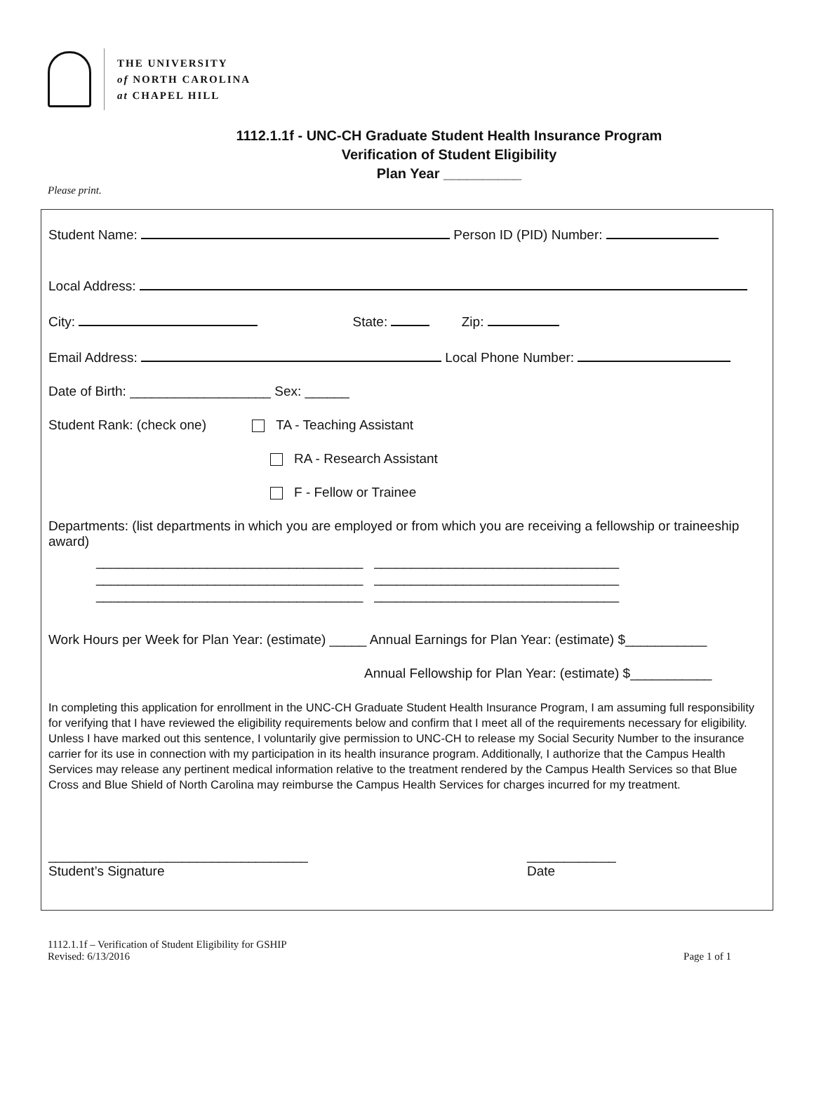THE UNIVERSITY
of NORTH CAROLINA
at CHAPEL HILL
1112.1.1f - UNC-CH Graduate Student Health Insurance Program
Verification of Student Eligibility
Plan Year __________
Please print.
Student Name: Person ID (PID) Number:
Local Address:
City: State: Zip:
Email Address: Local Phone Number:
Date of Birth: ___________________ Sex: ______
Student Rank: (check one) TA - Teaching Assistant
RA - Research Assistant
F - Fellow or Trainee
Departments: (list departments in which you are employed or from which you are receiving a fellowship or traineeship award)
____________________________________ _________________________________
____________________________________ _________________________________
____________________________________ _________________________________
Work Hours per Week for Plan Year: (estimate) _____ Annual Earnings for Plan Year: (estimate) $___________
Annual Fellowship for Plan Year: (estimate) $___________
In completing this application for enrollment in the UNC-CH Graduate Student Health Insurance Program, I am assuming full responsibility for verifying that I have reviewed the eligibility requirements below and confirm that I meet all of the requirements necessary for eligibility. Unless I have marked out this sentence, I voluntarily give permission to UNC-CH to release my Social Security Number to the insurance carrier for its use in connection with my participation in its health insurance program. Additionally, I authorize that the Campus Health Services may release any pertinent medical information relative to the treatment rendered by the Campus Health Services so that Blue Cross and Blue Shield of North Carolina may reimburse the Campus Health Services for charges incurred for my treatment.
___________________________________
Student’s Signature
____________
Date
1112.1.1f – Verification of Student Eligibility for GSHIP
Revised: 6/13/2016
Page 1 of 1